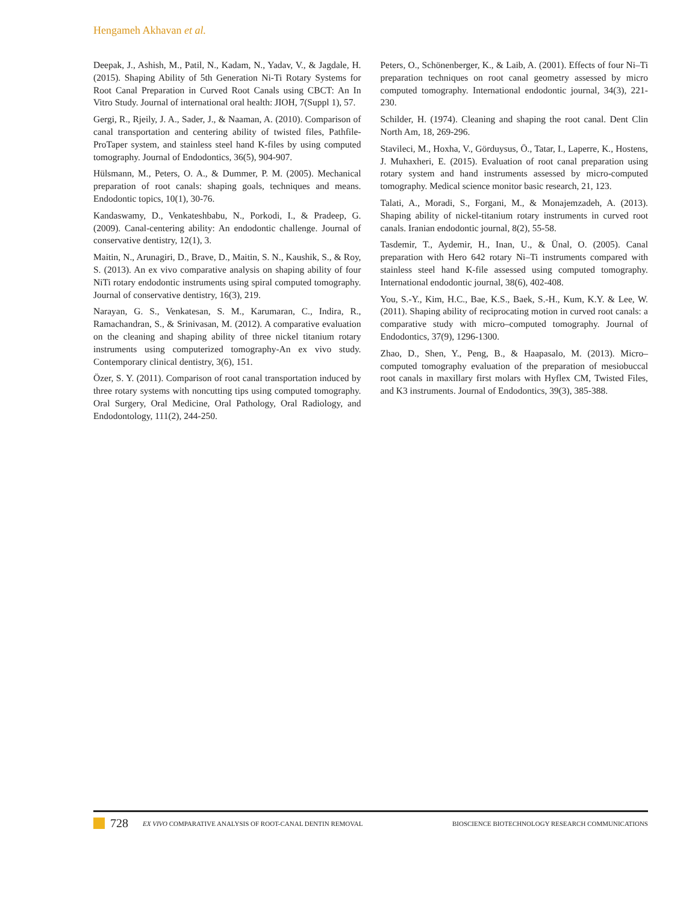Hengameh Akhavan et al.
Deepak, J., Ashish, M., Patil, N., Kadam, N., Yadav, V., & Jagdale, H. (2015). Shaping Ability of 5th Generation Ni-Ti Rotary Systems for Root Canal Preparation in Curved Root Canals using CBCT: An In Vitro Study. Journal of international oral health: JIOH, 7(Suppl 1), 57.
Gergi, R., Rjeily, J. A., Sader, J., & Naaman, A. (2010). Comparison of canal transportation and centering ability of twisted files, Pathfile-ProTaper system, and stainless steel hand K-files by using computed tomography. Journal of Endodontics, 36(5), 904-907.
Hülsmann, M., Peters, O. A., & Dummer, P. M. (2005). Mechanical preparation of root canals: shaping goals, techniques and means. Endodontic topics, 10(1), 30-76.
Kandaswamy, D., Venkateshbabu, N., Porkodi, I., & Pradeep, G. (2009). Canal-centering ability: An endodontic challenge. Journal of conservative dentistry, 12(1), 3.
Maitin, N., Arunagiri, D., Brave, D., Maitin, S. N., Kaushik, S., & Roy, S. (2013). An ex vivo comparative analysis on shaping ability of four NiTi rotary endodontic instruments using spiral computed tomography. Journal of conservative dentistry, 16(3), 219.
Narayan, G. S., Venkatesan, S. M., Karumaran, C., Indira, R., Ramachandran, S., & Srinivasan, M. (2012). A comparative evaluation on the cleaning and shaping ability of three nickel titanium rotary instruments using computerized tomography-An ex vivo study. Contemporary clinical dentistry, 3(6), 151.
Özer, S. Y. (2011). Comparison of root canal transportation induced by three rotary systems with noncutting tips using computed tomography. Oral Surgery, Oral Medicine, Oral Pathology, Oral Radiology, and Endodontology, 111(2), 244-250.
Peters, O., Schönenberger, K., & Laib, A. (2001). Effects of four Ni–Ti preparation techniques on root canal geometry assessed by micro computed tomography. International endodontic journal, 34(3), 221-230.
Schilder, H. (1974). Cleaning and shaping the root canal. Dent Clin North Am, 18, 269-296.
Stavileci, M., Hoxha, V., Görduysus, Ö., Tatar, I., Laperre, K., Hostens, J. Muhaxheri, E. (2015). Evaluation of root canal preparation using rotary system and hand instruments assessed by micro-computed tomography. Medical science monitor basic research, 21, 123.
Talati, A., Moradi, S., Forgani, M., & Monajemzadeh, A. (2013). Shaping ability of nickel-titanium rotary instruments in curved root canals. Iranian endodontic journal, 8(2), 55-58.
Tasdemir, T., Aydemir, H., Inan, U., & Ünal, O. (2005). Canal preparation with Hero 642 rotary Ni–Ti instruments compared with stainless steel hand K-file assessed using computed tomography. International endodontic journal, 38(6), 402-408.
You, S.-Y., Kim, H.C., Bae, K.S., Baek, S.-H., Kum, K.Y. & Lee, W. (2011). Shaping ability of reciprocating motion in curved root canals: a comparative study with micro–computed tomography. Journal of Endodontics, 37(9), 1296-1300.
Zhao, D., Shen, Y., Peng, B., & Haapasalo, M. (2013). Micro–computed tomography evaluation of the preparation of mesiobuccal root canals in maxillary first molars with Hyflex CM, Twisted Files, and K3 instruments. Journal of Endodontics, 39(3), 385-388.
728 EX VIVO COMPARATIVE ANALYSIS OF ROOT-CANAL DENTIN REMOVAL BIOSCIENCE BIOTECHNOLOGY RESEARCH COMMUNICATIONS